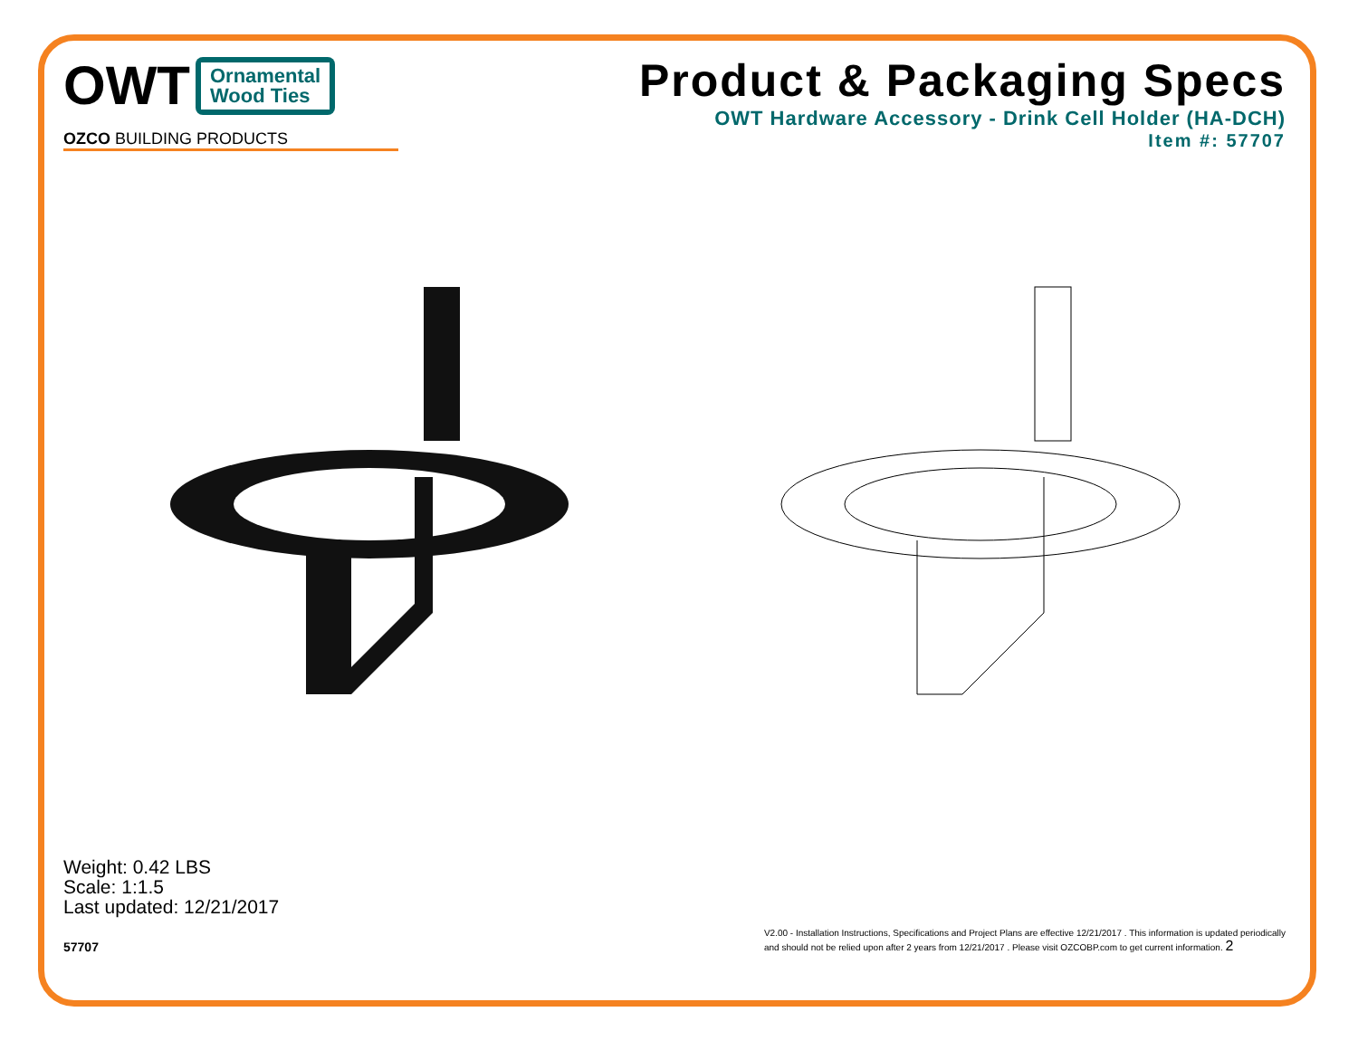OWT
Ornamental
Wood Ties
OZCO BUILDING PRODUCTS
Product & Packaging Specs
OWT Hardware Accessory - Drink Cell Holder (HA-DCH)
Item #: 57707
Weight: 0.42 LBS
Scale: 1:1.5
Last updated: 12/21/2017
57707 V2.00 - Installation Instructions, Specifications and Project Plans are effective 12/21/2017 . This information is updated periodically
and should not be relied upon after 2 years from 12/21/2017 . Please visit OZCOBP.com to get current information. 2